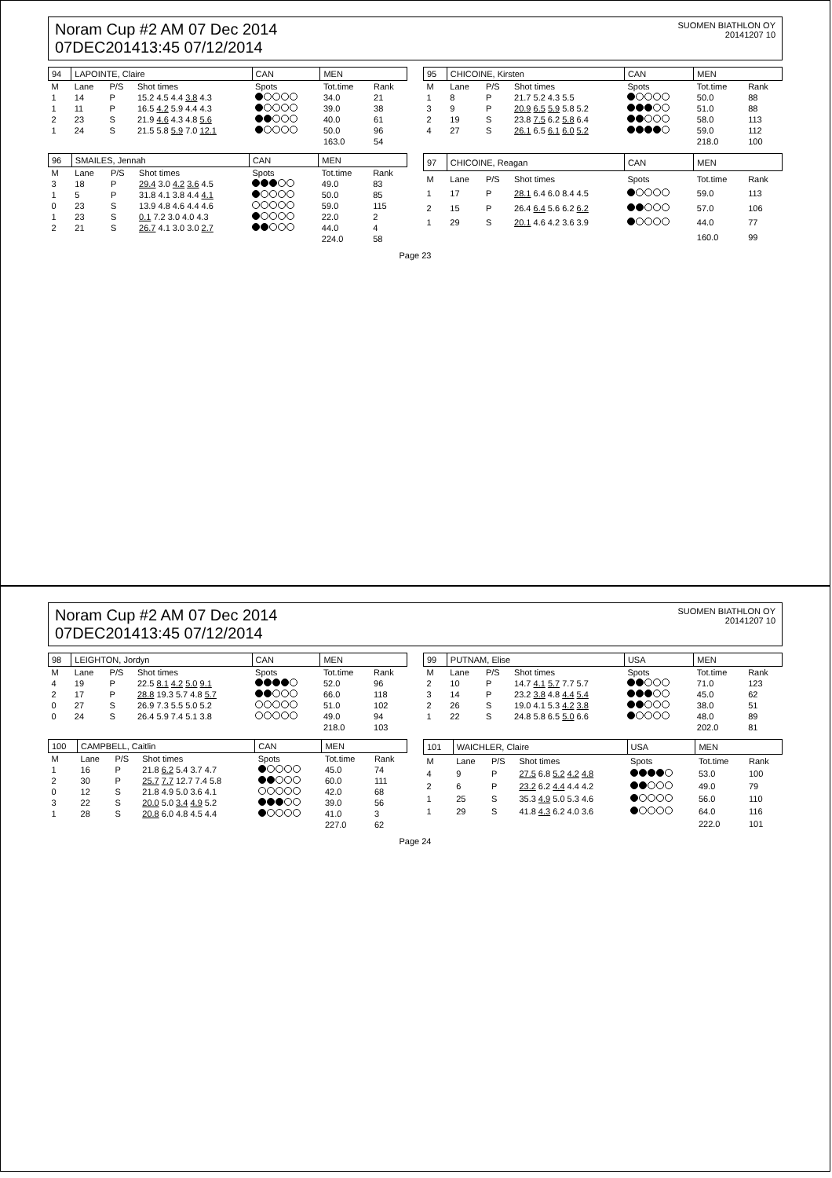Noram Cup #2 AM 07 Dec 2014
07DEC201413:45 07/12/2014
SUOMEN BIATHLON OY
20141207 10
| 94 | LAPOINTE, Claire | | | | CAN | MEN | |
| M | Lane | P/S | Shot times | | Spots | Tot.time | Rank |
| 1 | 14 | P | 15.2 4.5 4.4 3.8 4.3 | | | 34.0 | 21 |
| 1 | 11 | P | 16.5 4.2 5.9 4.4 4.3 | | | 39.0 | 38 |
| 2 | 23 | S | 21.9 4.6 4.3 4.8 5.6 | | | 40.0 | 61 |
| 1 | 24 | S | 21.5 5.8 5.9 7.0 12.1 | | | 50.0 | 96 |
| | | | | | | 163.0 | 54 |
| 95 | CHICOINE, Kirsten | | | | CAN | MEN | |
| M | Lane | P/S | Shot times | | Spots | Tot.time | Rank |
| 1 | 8 | P | 21.7 5.2 4.3 5.5 | | | 50.0 | 88 |
| 3 | 9 | P | 20.9 6.5 5.9 5.8 5.2 | | | 51.0 | 88 |
| 2 | 19 | S | 23.8 7.5 6.2 5.8 6.4 | | | 58.0 | 113 |
| 4 | 27 | S | 26.1 6.5 6.1 6.0 5.2 | | | 59.0 | 112 |
| | | | | | | 218.0 | 100 |
| 96 | SMAILES, Jennah | | | | CAN | MEN | |
| M | Lane | P/S | Shot times | | Spots | Tot.time | Rank |
| 3 | 18 | P | 29.4 3.0 4.2 3.6 4.5 | | | 49.0 | 83 |
| 1 | 5 | P | 31.8 4.1 3.8 4.4 4.1 | | | 50.0 | 85 |
| 0 | 23 | S | 13.9 4.8 4.6 4.4 4.6 | | | 59.0 | 115 |
| 1 | 23 | S | 0.1 7.2 3.0 4.0 4.3 | | | 22.0 | 2 |
| 2 | 21 | S | 26.7 4.1 3.0 3.0 2.7 | | | 44.0 | 4 |
| | | | | | | 224.0 | 58 |
| 97 | CHICOINE, Reagan | | | | CAN | MEN | |
| M | Lane | P/S | Shot times | | Spots | Tot.time | Rank |
| 1 | 17 | P | 28.1 6.4 6.0 8.4 4.5 | | | 59.0 | 113 |
| 2 | 15 | P | 26.4 6.4 5.6 6.2 6.2 | | | 57.0 | 106 |
| 1 | 29 | S | 20.1 4.6 4.2 3.6 3.9 | | | 44.0 | 77 |
| | | | | | | 160.0 | 99 |
Page 23
Noram Cup #2 AM 07 Dec 2014
07DEC201413:45 07/12/2014
SUOMEN BIATHLON OY
20141207 10
| 98 | LEIGHTON, Jordyn | | | | CAN | MEN | |
| M | Lane | P/S | Shot times | | Spots | Tot.time | Rank |
| 4 | 19 | P | 22.5 8.1 4.2 5.0 9.1 | | | 52.0 | 96 |
| 2 | 17 | P | 28.8 19.3 5.7 4.8 5.7 | | | 66.0 | 118 |
| 0 | 27 | S | 26.9 7.3 5.5 5.0 5.2 | | | 51.0 | 102 |
| 0 | 24 | S | 26.4 5.9 7.4 5.1 3.8 | | | 49.0 | 94 |
| | | | | | | 218.0 | 103 |
| 99 | PUTNAM, Elise | | | | USA | MEN | |
| M | Lane | P/S | Shot times | | Spots | Tot.time | Rank |
| 2 | 10 | P | 14.7 4.1 5.7 7.7 5.7 | | | 71.0 | 123 |
| 3 | 14 | P | 23.2 3.8 4.8 4.4 5.4 | | | 45.0 | 62 |
| 2 | 26 | S | 19.0 4.1 5.3 4.2 3.8 | | | 38.0 | 51 |
| 1 | 22 | S | 24.8 5.8 6.5 5.0 6.6 | | | 48.0 | 89 |
| | | | | | | 202.0 | 81 |
| 100 | CAMPBELL, Caitlin | | | | CAN | MEN | |
| M | Lane | P/S | Shot times | | Spots | Tot.time | Rank |
| 1 | 16 | P | 21.8 6.2 5.4 3.7 4.7 | | | 45.0 | 74 |
| 2 | 30 | P | 25.7 7.7 12.7 7.4 5.8 | | | 60.0 | 111 |
| 0 | 12 | S | 21.8 4.9 5.0 3.6 4.1 | | | 42.0 | 68 |
| 3 | 22 | S | 20.0 5.0 3.4 4.9 5.2 | | | 39.0 | 56 |
| 1 | 28 | S | 20.8 6.0 4.8 4.5 4.4 | | | 41.0 | 3 |
| | | | | | | 227.0 | 62 |
| 101 | WAICHLER, Claire | | | | USA | MEN | |
| M | Lane | P/S | Shot times | | Spots | Tot.time | Rank |
| 4 | 9 | P | 27.5 6.8 5.2 4.2 4.8 | | | 53.0 | 100 |
| 2 | 6 | P | 23.2 6.2 4.4 4.4 4.2 | | | 49.0 | 79 |
| 1 | 25 | S | 35.3 4.9 5.0 5.3 4.6 | | | 56.0 | 110 |
| 1 | 29 | S | 41.8 4.3 6.2 4.0 3.6 | | | 64.0 | 116 |
| | | | | | | 222.0 | 101 |
Page 24